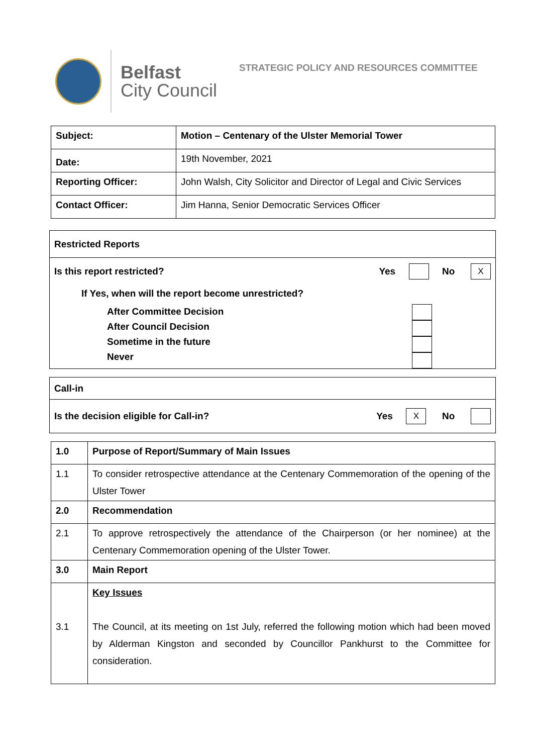Belfast
City Council
STRATEGIC POLICY AND RESOURCES COMMITTEE
| Subject: | Motion – Centenary of the Ulster Memorial Tower |
| Date: | 19th November, 2021 |
| Reporting Officer: | John Walsh, City Solicitor and Director of Legal and Civic Services |
| Contact Officer: | Jim Hanna, Senior Democratic Services Officer |
Restricted Reports
Is this report restricted? Yes No X
If Yes, when will the report become unrestricted?
After Committee Decision
After Council Decision
Sometime in the future
Never
Call-in
Is the decision eligible for Call-in? Yes X No
| 1.0 | Purpose of Report/Summary of Main Issues |
| 1.1 | To consider retrospective attendance at the Centenary Commemoration of the opening of the Ulster Tower |
| 2.0 | Recommendation |
| 2.1 | To approve retrospectively the attendance of the Chairperson (or her nominee) at the Centenary Commemoration opening of the Ulster Tower. |
| 3.0 | Main Report |
| 3.1 | Key Issues The Council, at its meeting on 1st July, referred the following motion which had been moved by Alderman Kingston and seconded by Councillor Pankhurst to the Committee for consideration. |